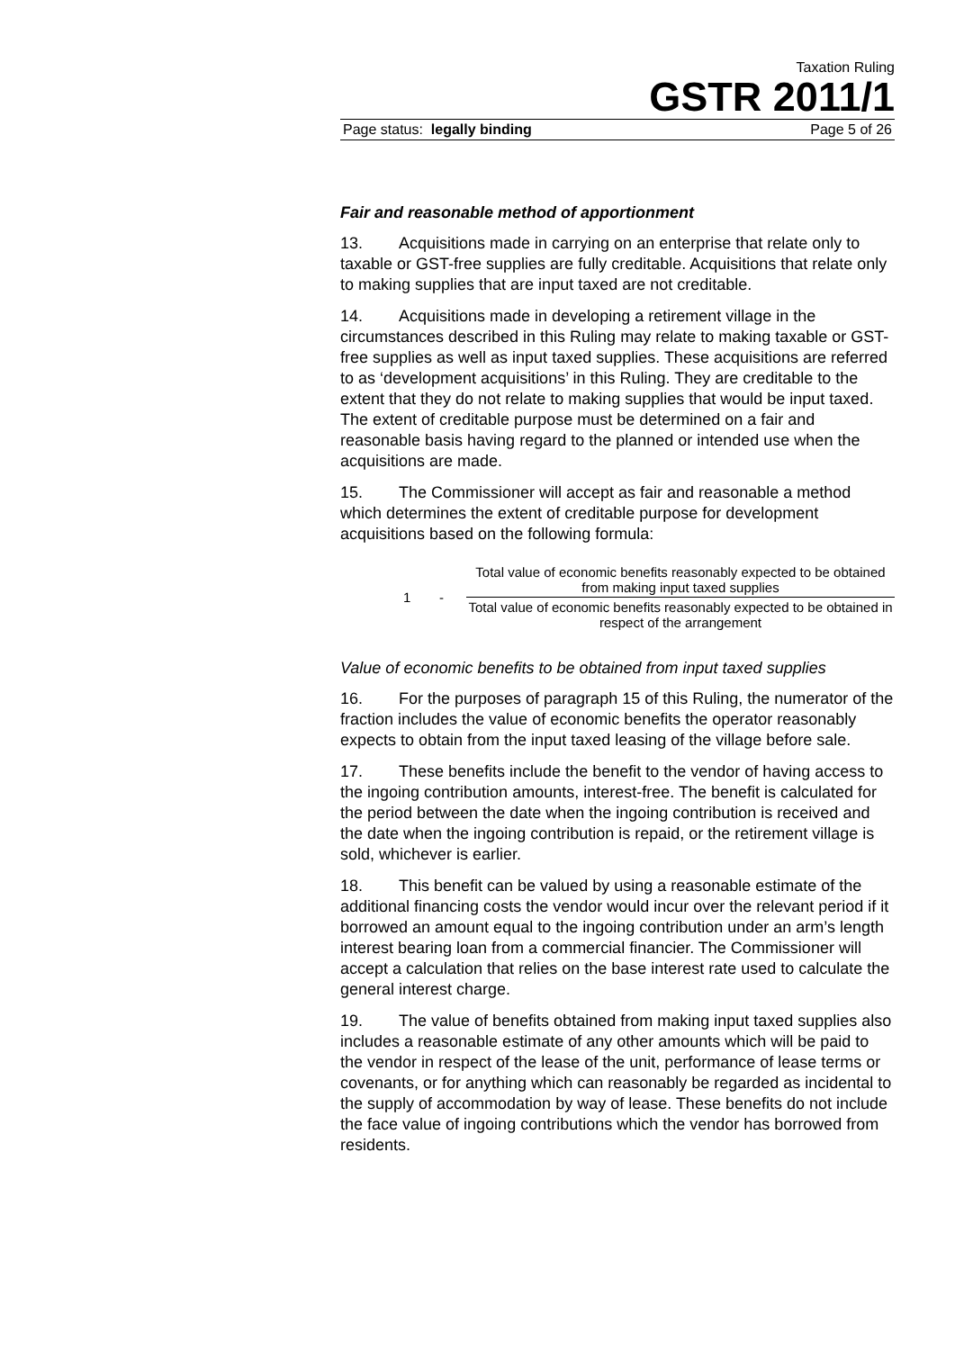Taxation Ruling
GSTR 2011/1
Page status: legally binding Page 5 of 26
Fair and reasonable method of apportionment
13. Acquisitions made in carrying on an enterprise that relate only to taxable or GST-free supplies are fully creditable. Acquisitions that relate only to making supplies that are input taxed are not creditable.
14. Acquisitions made in developing a retirement village in the circumstances described in this Ruling may relate to making taxable or GST-free supplies as well as input taxed supplies. These acquisitions are referred to as ‘development acquisitions’ in this Ruling. They are creditable to the extent that they do not relate to making supplies that would be input taxed. The extent of creditable purpose must be determined on a fair and reasonable basis having regard to the planned or intended use when the acquisitions are made.
15. The Commissioner will accept as fair and reasonable a method which determines the extent of creditable purpose for development acquisitions based on the following formula:
1 -
Total value of economic benefits reasonably expected to be obtained from making input taxed supplies
Total value of economic benefits reasonably expected to be obtained in respect of the arrangement
Value of economic benefits to be obtained from input taxed supplies
16. For the purposes of paragraph 15 of this Ruling, the numerator of the fraction includes the value of economic benefits the operator reasonably expects to obtain from the input taxed leasing of the village before sale.
17. These benefits include the benefit to the vendor of having access to the ingoing contribution amounts, interest-free. The benefit is calculated for the period between the date when the ingoing contribution is received and the date when the ingoing contribution is repaid, or the retirement village is sold, whichever is earlier.
18. This benefit can be valued by using a reasonable estimate of the additional financing costs the vendor would incur over the relevant period if it borrowed an amount equal to the ingoing contribution under an arm’s length interest bearing loan from a commercial financier. The Commissioner will accept a calculation that relies on the base interest rate used to calculate the general interest charge.
19. The value of benefits obtained from making input taxed supplies also includes a reasonable estimate of any other amounts which will be paid to the vendor in respect of the lease of the unit, performance of lease terms or covenants, or for anything which can reasonably be regarded as incidental to the supply of accommodation by way of lease. These benefits do not include the face value of ingoing contributions which the vendor has borrowed from residents.